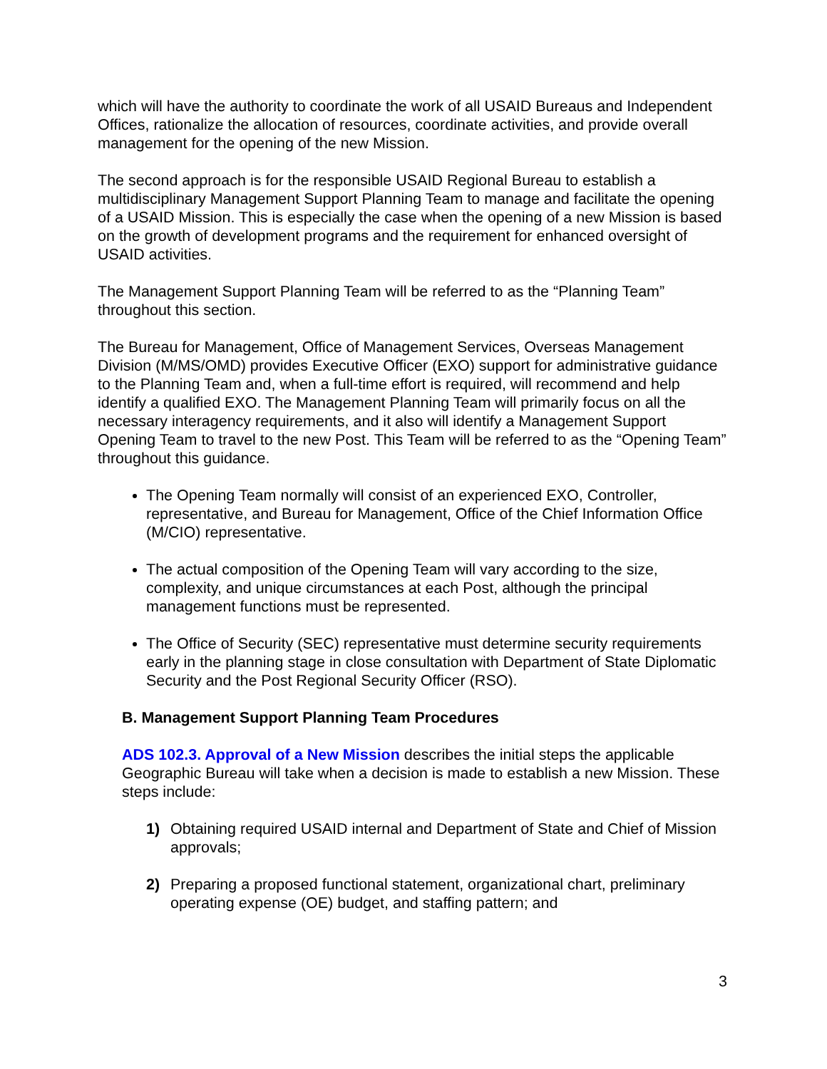which will have the authority to coordinate the work of all USAID Bureaus and Independent Offices, rationalize the allocation of resources, coordinate activities, and provide overall management for the opening of the new Mission.
The second approach is for the responsible USAID Regional Bureau to establish a multidisciplinary Management Support Planning Team to manage and facilitate the opening of a USAID Mission. This is especially the case when the opening of a new Mission is based on the growth of development programs and the requirement for enhanced oversight of USAID activities.
The Management Support Planning Team will be referred to as the “Planning Team” throughout this section.
The Bureau for Management, Office of Management Services, Overseas Management Division (M/MS/OMD) provides Executive Officer (EXO) support for administrative guidance to the Planning Team and, when a full-time effort is required, will recommend and help identify a qualified EXO. The Management Planning Team will primarily focus on all the necessary interagency requirements, and it also will identify a Management Support Opening Team to travel to the new Post. This Team will be referred to as the “Opening Team” throughout this guidance.
The Opening Team normally will consist of an experienced EXO, Controller, representative, and Bureau for Management, Office of the Chief Information Office (M/CIO) representative.
The actual composition of the Opening Team will vary according to the size, complexity, and unique circumstances at each Post, although the principal management functions must be represented.
The Office of Security (SEC) representative must determine security requirements early in the planning stage in close consultation with Department of State Diplomatic Security and the Post Regional Security Officer (RSO).
B. Management Support Planning Team Procedures
ADS 102.3. Approval of a New Mission describes the initial steps the applicable Geographic Bureau will take when a decision is made to establish a new Mission. These steps include:
1) Obtaining required USAID internal and Department of State and Chief of Mission approvals;
2) Preparing a proposed functional statement, organizational chart, preliminary operating expense (OE) budget, and staffing pattern; and
3